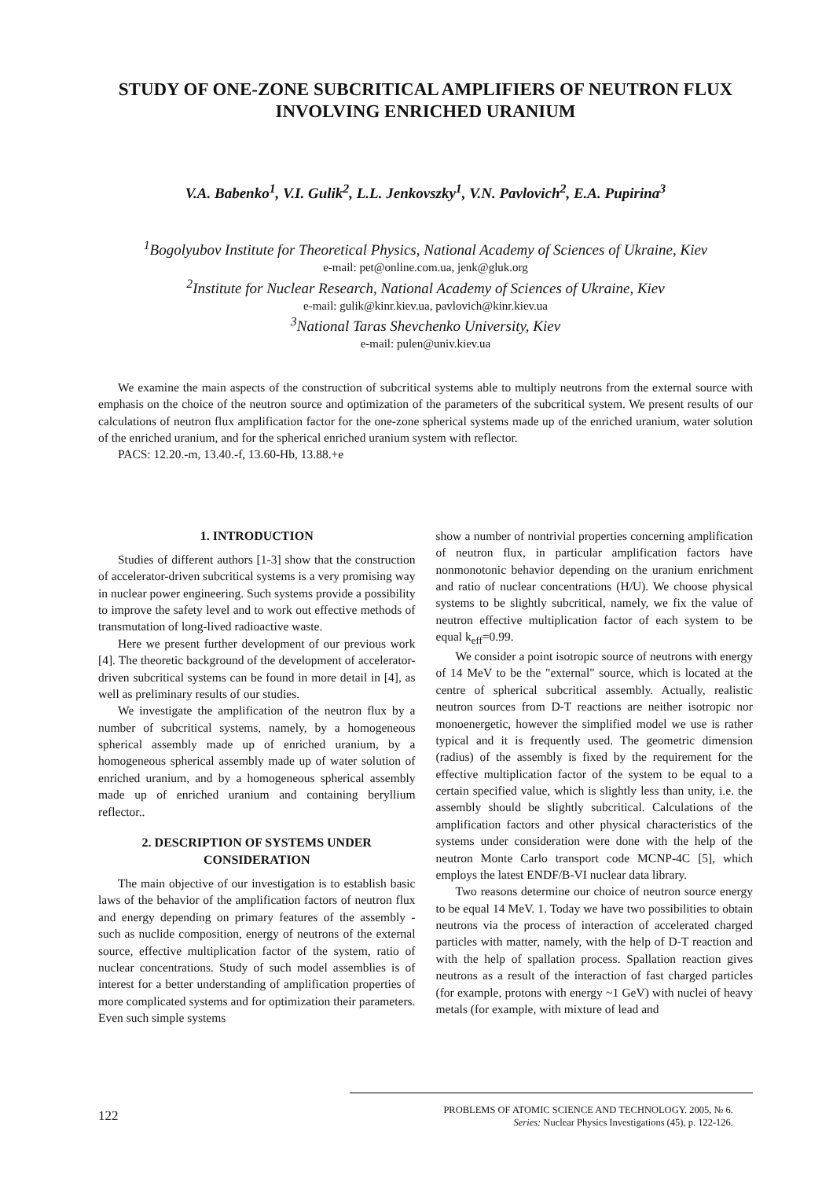STUDY OF ONE-ZONE SUBCRITICAL AMPLIFIERS OF NEUTRON FLUX INVOLVING ENRICHED URANIUM
V.A. Babenko<sup>1</sup>, V.I. Gulik<sup>2</sup>, L.L. Jenkovszky<sup>1</sup>, V.N. Pavlovich<sup>2</sup>, E.A. Pupirina<sup>3</sup>
<sup>1</sup> Bogolyubov Institute for Theoretical Physics, National Academy of Sciences of Ukraine, Kiev
e-mail: pet@online.com.ua, jenk@gluk.org
<sup>2</sup> Institute for Nuclear Research, National Academy of Sciences of Ukraine, Kiev
e-mail: gulik@kinr.kiev.ua, pavlovich@kinr.kiev.ua
<sup>3</sup> National Taras Shevchenko University, Kiev
e-mail: pulen@univ.kiev.ua
We examine the main aspects of the construction of subcritical systems able to multiply neutrons from the external source with emphasis on the choice of the neutron source and optimization of the parameters of the subcritical system. We present results of our calculations of neutron flux amplification factor for the one-zone spherical systems made up of the enriched uranium, water solution of the enriched uranium, and for the spherical enriched uranium system with reflector.
PACS: 12.20.-m, 13.40.-f, 13.60-Hb, 13.88.+e
1. INTRODUCTION
Studies of different authors [1-3] show that the construction of accelerator-driven subcritical systems is a very promising way in nuclear power engineering. Such systems provide a possibility to improve the safety level and to work out effective methods of transmutation of long-lived radioactive waste.
Here we present further development of our previous work [4]. The theoretic background of the development of accelerator-driven subcritical systems can be found in more detail in [4], as well as preliminary results of our studies.
We investigate the amplification of the neutron flux by a number of subcritical systems, namely, by a homogeneous spherical assembly made up of enriched uranium, by a homogeneous spherical assembly made up of water solution of enriched uranium, and by a homogeneous spherical assembly made up of enriched uranium and containing beryllium reflector..
2. DESCRIPTION OF SYSTEMS UNDER CONSIDERATION
The main objective of our investigation is to establish basic laws of the behavior of the amplification factors of neutron flux and energy depending on primary features of the assembly - such as nuclide composition, energy of neutrons of the external source, effective multiplication factor of the system, ratio of nuclear concentrations. Study of such model assemblies is of interest for a better understanding of amplification properties of more complicated systems and for optimization their parameters. Even such simple systems
show a number of nontrivial properties concerning amplification of neutron flux, in particular amplification factors have nonmonotonic behavior depending on the uranium enrichment and ratio of nuclear concentrations (H/U). We choose physical systems to be slightly subcritical, namely, we fix the value of neutron effective multiplication factor of each system to be equal k<sub>eff</sub>=0.99.
We consider a point isotropic source of neutrons with energy of 14 MeV to be the "external" source, which is located at the centre of spherical subcritical assembly. Actually, realistic neutron sources from D-T reactions are neither isotropic nor monoenergetic, however the simplified model we use is rather typical and it is frequently used. The geometric dimension (radius) of the assembly is fixed by the requirement for the effective multiplication factor of the system to be equal to a certain specified value, which is slightly less than unity, i.e. the assembly should be slightly subcritical. Calculations of the amplification factors and other physical characteristics of the systems under consideration were done with the help of the neutron Monte Carlo transport code MCNP-4C [5], which employs the latest ENDF/B-VI nuclear data library.
Two reasons determine our choice of neutron source energy to be equal 14 MeV. 1. Today we have two possibilities to obtain neutrons via the process of interaction of accelerated charged particles with matter, namely, with the help of D-T reaction and with the help of spallation process. Spallation reaction gives neutrons as a result of the interaction of fast charged particles (for example, protons with energy ~1 GeV) with nuclei of heavy metals (for example, with mixture of lead and
122
PROBLEMS OF ATOMIC SCIENCE AND TECHNOLOGY. 2005, № 6.
Series: Nuclear Physics Investigations (45), p. 122-126.